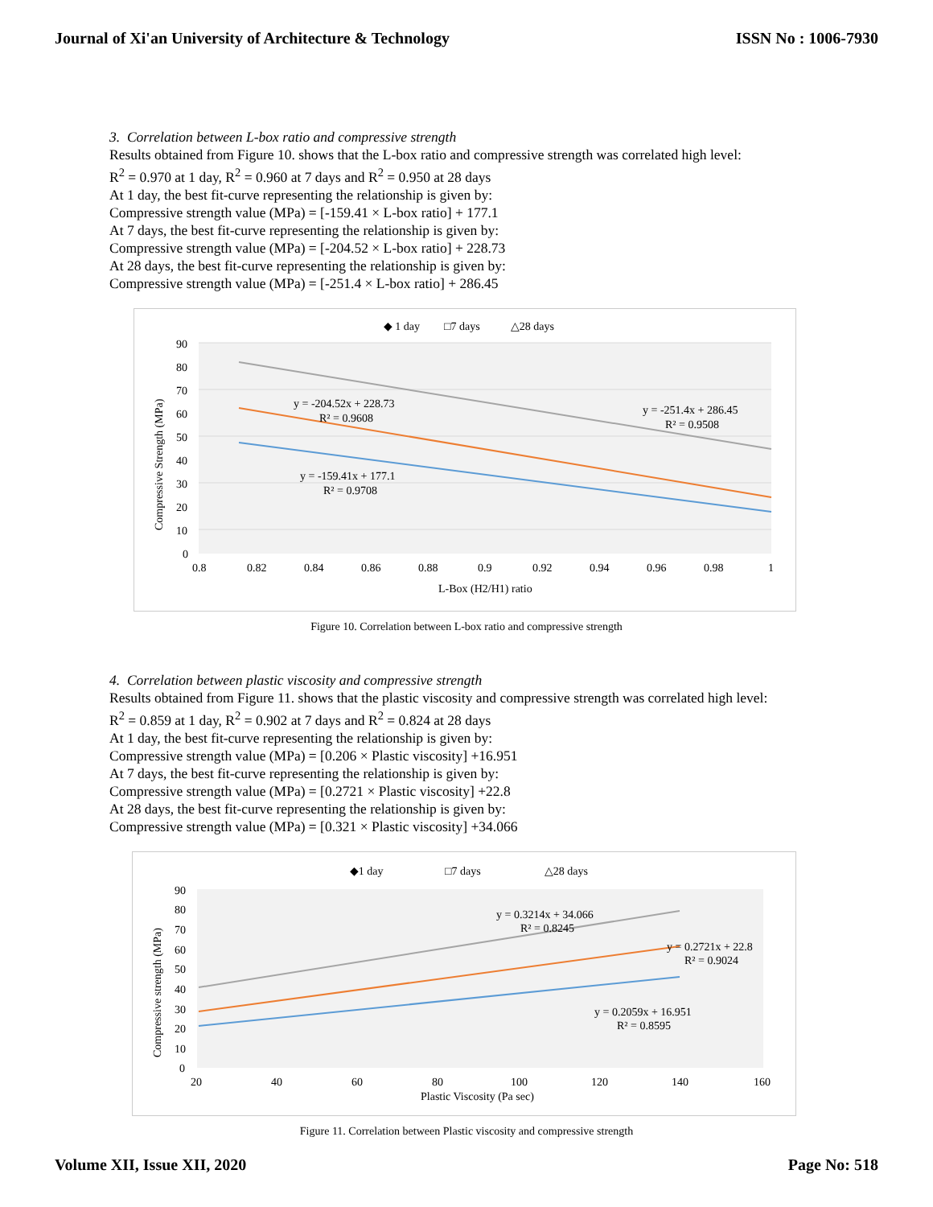Journal of Xi'an University of Architecture & Technology ISSN No : 1006-7930
3. Correlation between L-box ratio and compressive strength
Results obtained from Figure 10. shows that the L-box ratio and compressive strength was correlated high level:
R<sup>2</sup> = 0.970 at 1 day, R<sup>2</sup> = 0.960 at 7 days and R<sup>2</sup> = 0.950 at 28 days
At 1 day, the best fit-curve representing the relationship is given by:
Compressive strength value (MPa) = [-159.41 × L-box ratio] + 177.1
At 7 days, the best fit-curve representing the relationship is given by:
Compressive strength value (MPa) = [-204.52 × L-box ratio] + 228.73
At 28 days, the best fit-curve representing the relationship is given by:
Compressive strength value (MPa) = [-251.4 × L-box ratio] + 286.45
◆ 1 day
□7 days
△28 days
90
80
70
60
50
40
30
20
10
0
0.8
0.82
0.84
0.86
0.88
0.9
0.92
0.94
0.96
0.98
1
L-Box (H2/H1) ratio
Compressive Strength (MPa)
y = -204.52x + 228.73
R² = 0.9608
y = -251.4x + 286.45
R² = 0.9508
y = -159.41x + 177.1
R² = 0.9708
Figure 10. Correlation between L-box ratio and compressive strength
4. Correlation between plastic viscosity and compressive strength
Results obtained from Figure 11. shows that the plastic viscosity and compressive strength was correlated high level:
R<sup>2</sup> = 0.859 at 1 day, R<sup>2</sup> = 0.902 at 7 days and R<sup>2</sup> = 0.824 at 28 days
At 1 day, the best fit-curve representing the relationship is given by:
Compressive strength value (MPa) = [0.206 × Plastic viscosity] +16.951
At 7 days, the best fit-curve representing the relationship is given by:
Compressive strength value (MPa) = [0.2721 × Plastic viscosity] +22.8
At 28 days, the best fit-curve representing the relationship is given by:
Compressive strength value (MPa) = [0.321 × Plastic viscosity] +34.066
◆1 day
□7 days
△28 days
90
80
70
60
50
40
30
20
10
0
20
40
60
80
100
120
140
160
Plastic Viscosity (Pa sec)
Compressive strength (MPa)
y = 0.3214x + 34.066
R² = 0.8245
y = 0.2721x + 22.8
R² = 0.9024
y = 0.2059x + 16.951
R² = 0.8595
Figure 11. Correlation between Plastic viscosity and compressive strength
Volume XII, Issue XII, 2020 Page No: 518